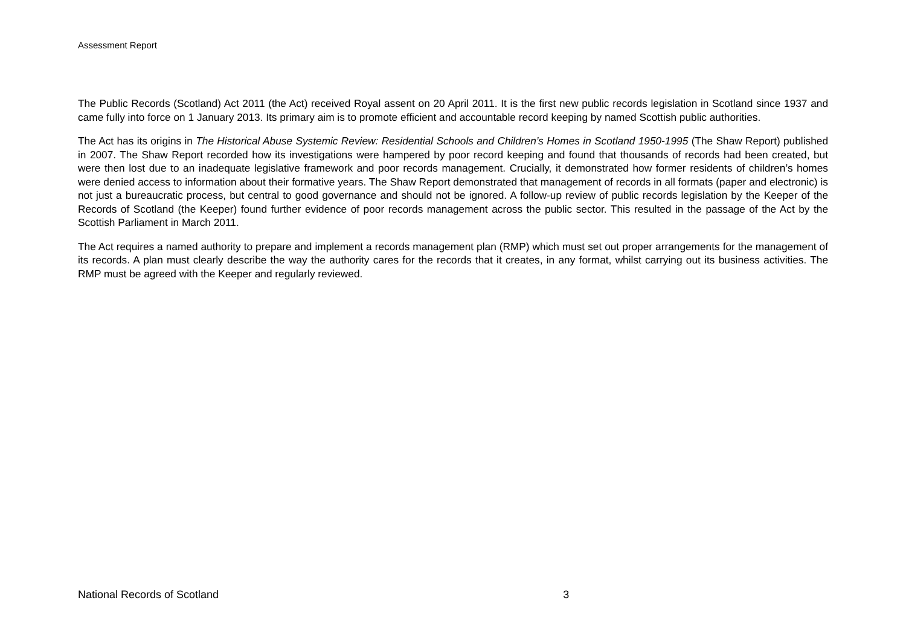Assessment Report
The Public Records (Scotland) Act 2011 (the Act) received Royal assent on 20 April 2011. It is the first new public records legislation in Scotland since 1937 and came fully into force on 1 January 2013. Its primary aim is to promote efficient and accountable record keeping by named Scottish public authorities.
The Act has its origins in The Historical Abuse Systemic Review: Residential Schools and Children’s Homes in Scotland 1950-1995 (The Shaw Report) published in 2007. The Shaw Report recorded how its investigations were hampered by poor record keeping and found that thousands of records had been created, but were then lost due to an inadequate legislative framework and poor records management. Crucially, it demonstrated how former residents of children’s homes were denied access to information about their formative years. The Shaw Report demonstrated that management of records in all formats (paper and electronic) is not just a bureaucratic process, but central to good governance and should not be ignored. A follow-up review of public records legislation by the Keeper of the Records of Scotland (the Keeper) found further evidence of poor records management across the public sector. This resulted in the passage of the Act by the Scottish Parliament in March 2011.
The Act requires a named authority to prepare and implement a records management plan (RMP) which must set out proper arrangements for the management of its records. A plan must clearly describe the way the authority cares for the records that it creates, in any format, whilst carrying out its business activities. The RMP must be agreed with the Keeper and regularly reviewed.
National Records of Scotland 3